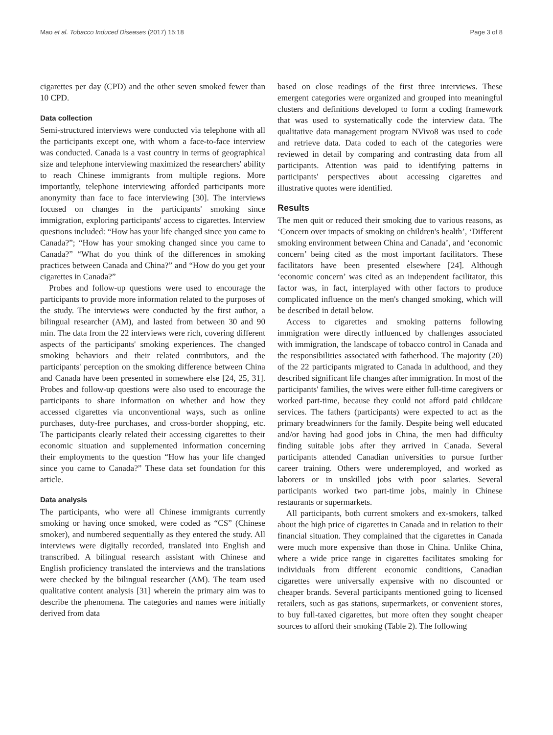Mao et al. Tobacco Induced Diseases (2017) 15:18 Page 3 of 8
cigarettes per day (CPD) and the other seven smoked fewer than 10 CPD.
Data collection
Semi-structured interviews were conducted via telephone with all the participants except one, with whom a face-to-face interview was conducted. Canada is a vast country in terms of geographical size and telephone interviewing maximized the researchers' ability to reach Chinese immigrants from multiple regions. More importantly, telephone interviewing afforded participants more anonymity than face to face interviewing [30]. The interviews focused on changes in the participants' smoking since immigration, exploring participants' access to cigarettes. Interview questions included: “How has your life changed since you came to Canada?”; “How has your smoking changed since you came to Canada?” “What do you think of the differences in smoking practices between Canada and China?” and “How do you get your cigarettes in Canada?”
Probes and follow-up questions were used to encourage the participants to provide more information related to the purposes of the study. The interviews were conducted by the first author, a bilingual researcher (AM), and lasted from between 30 and 90 min. The data from the 22 interviews were rich, covering different aspects of the participants' smoking experiences. The changed smoking behaviors and their related contributors, and the participants' perception on the smoking difference between China and Canada have been presented in somewhere else [24, 25, 31]. Probes and follow-up questions were also used to encourage the participants to share information on whether and how they accessed cigarettes via unconventional ways, such as online purchases, duty-free purchases, and cross-border shopping, etc. The participants clearly related their accessing cigarettes to their economic situation and supplemented information concerning their employments to the question “How has your life changed since you came to Canada?” These data set foundation for this article.
Data analysis
The participants, who were all Chinese immigrants currently smoking or having once smoked, were coded as “CS” (Chinese smoker), and numbered sequentially as they entered the study. All interviews were digitally recorded, translated into English and transcribed. A bilingual research assistant with Chinese and English proficiency translated the interviews and the translations were checked by the bilingual researcher (AM). The team used qualitative content analysis [31] wherein the primary aim was to describe the phenomena. The categories and names were initially derived from data
based on close readings of the first three interviews. These emergent categories were organized and grouped into meaningful clusters and definitions developed to form a coding framework that was used to systematically code the interview data. The qualitative data management program NVivo8 was used to code and retrieve data. Data coded to each of the categories were reviewed in detail by comparing and contrasting data from all participants. Attention was paid to identifying patterns in participants' perspectives about accessing cigarettes and illustrative quotes were identified.
Results
The men quit or reduced their smoking due to various reasons, as ‘Concern over impacts of smoking on children's health’, ‘Different smoking environment between China and Canada’, and ‘economic concern’ being cited as the most important facilitators. These facilitators have been presented elsewhere [24]. Although ‘economic concern’ was cited as an independent facilitator, this factor was, in fact, interplayed with other factors to produce complicated influence on the men's changed smoking, which will be described in detail below.
Access to cigarettes and smoking patterns following immigration were directly influenced by challenges associated with immigration, the landscape of tobacco control in Canada and the responsibilities associated with fatherhood. The majority (20) of the 22 participants migrated to Canada in adulthood, and they described significant life changes after immigration. In most of the participants' families, the wives were either full-time caregivers or worked part-time, because they could not afford paid childcare services. The fathers (participants) were expected to act as the primary breadwinners for the family. Despite being well educated and/or having had good jobs in China, the men had difficulty finding suitable jobs after they arrived in Canada. Several participants attended Canadian universities to pursue further career training. Others were underemployed, and worked as laborers or in unskilled jobs with poor salaries. Several participants worked two part-time jobs, mainly in Chinese restaurants or supermarkets.
All participants, both current smokers and ex-smokers, talked about the high price of cigarettes in Canada and in relation to their financial situation. They complained that the cigarettes in Canada were much more expensive than those in China. Unlike China, where a wide price range in cigarettes facilitates smoking for individuals from different economic conditions, Canadian cigarettes were universally expensive with no discounted or cheaper brands. Several participants mentioned going to licensed retailers, such as gas stations, supermarkets, or convenient stores, to buy full-taxed cigarettes, but more often they sought cheaper sources to afford their smoking (Table 2). The following